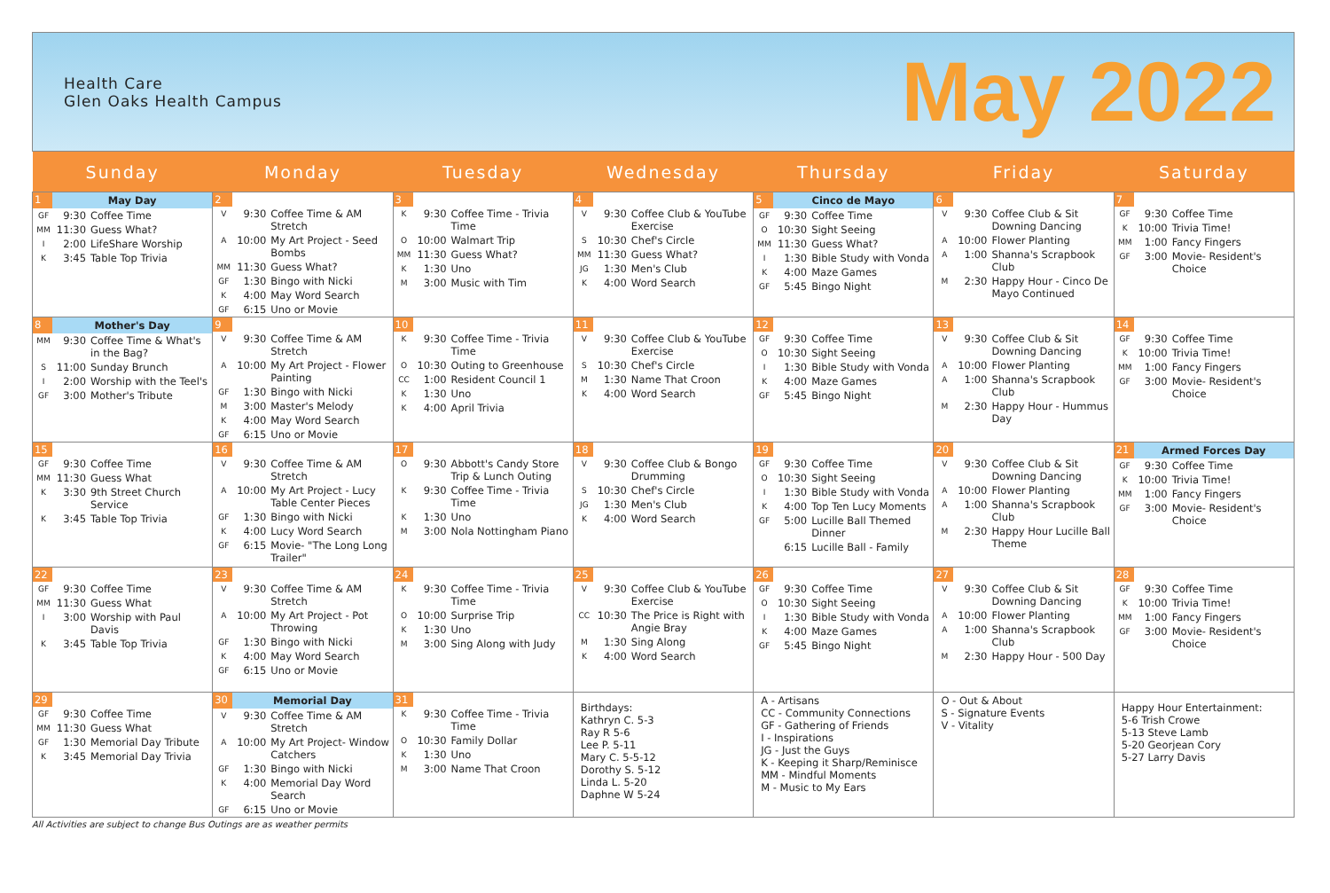Health Care
Glen Oaks Health Campus
May 2022
| Sunday | Monday | Tuesday | Wednesday | Thursday | Friday | Saturday |
| --- | --- | --- | --- | --- | --- | --- |
| 1 May Day GF 9:30 Coffee Time MM 11:30 Guess What? I 2:00 LifeShare Worship K 3:45 Table Top Trivia | 2 V 9:30 Coffee Time & AM Stretch A 10:00 My Art Project - Seed Bombs MM 11:30 Guess What? GF 1:30 Bingo with Nicki K 4:00 May Word Search GF 6:15 Uno or Movie | 3 K 9:30 Coffee Time - Trivia Time O 10:00 Walmart Trip MM 11:30 Guess What? K 1:30 Uno M 3:00 Music with Tim | 4 V 9:30 Coffee Club & YouTube Exercise S 10:30 Chef's Circle MM 11:30 Guess What? JG 1:30 Men's Club K 4:00 Word Search | 5 Cinco de Mayo GF 9:30 Coffee Time O 10:30 Sight Seeing MM 11:30 Guess What? I 1:30 Bible Study with Vonda K 4:00 Maze Games GF 5:45 Bingo Night | 6 V 9:30 Coffee Club & Sit Downing Dancing A 10:00 Flower Planting A 1:00 Shanna's Scrapbook Club M 2:30 Happy Hour - Cinco De Mayo Continued | 7 GF 9:30 Coffee Time K 10:00 Trivia Time! MM 1:00 Fancy Fingers GF 3:00 Movie- Resident's Choice |
| 8 Mother's Day MM 9:30 Coffee Time & What's in the Bag? S 11:00 Sunday Brunch I 2:00 Worship with the Teel's GF 3:00 Mother's Tribute | 9 V 9:30 Coffee Time & AM Stretch A 10:00 My Art Project - Flower Painting GF 1:30 Bingo with Nicki M 3:00 Master's Melody K 4:00 May Word Search GF 6:15 Uno or Movie | 10 K 9:30 Coffee Time - Trivia Time O 10:30 Outing to Greenhouse CC 1:00 Resident Council 1 K 1:30 Uno K 4:00 April Trivia | 11 V 9:30 Coffee Club & YouTube Exercise S 10:30 Chef's Circle M 1:30 Name That Croon K 4:00 Word Search | 12 GF 9:30 Coffee Time O 10:30 Sight Seeing I 1:30 Bible Study with Vonda K 4:00 Maze Games GF 5:45 Bingo Night | 13 V 9:30 Coffee Club & Sit Downing Dancing A 10:00 Flower Planting A 1:00 Shanna's Scrapbook Club M 2:30 Happy Hour - Hummus Day | 14 GF 9:30 Coffee Time K 10:00 Trivia Time! MM 1:00 Fancy Fingers GF 3:00 Movie- Resident's Choice |
| 15 GF 9:30 Coffee Time MM 11:30 Guess What K 3:30 9th Street Church Service K 3:45 Table Top Trivia | 16 V 9:30 Coffee Time & AM Stretch A 10:00 My Art Project - Lucy Table Center Pieces GF 1:30 Bingo with Nicki K 4:00 Lucy Word Search GF 6:15 Movie- "The Long Long Trailer" | 17 O 9:30 Abbott's Candy Store Trip & Lunch Outing K 9:30 Coffee Time - Trivia Time K 1:30 Uno M 3:00 Nola Nottingham Piano | 18 V 9:30 Coffee Club & Bongo Drumming S 10:30 Chef's Circle JG 1:30 Men's Club K 4:00 Word Search | 19 GF 9:30 Coffee Time O 10:30 Sight Seeing I 1:30 Bible Study with Vonda K 4:00 Top Ten Lucy Moments GF 5:00 Lucille Ball Themed Dinner 6:15 Lucille Ball - Family | 20 V 9:30 Coffee Club & Sit Downing Dancing A 10:00 Flower Planting A 1:00 Shanna's Scrapbook Club M 2:30 Happy Hour Lucille Ball Theme | 21 Armed Forces Day GF 9:30 Coffee Time K 10:00 Trivia Time! MM 1:00 Fancy Fingers GF 3:00 Movie- Resident's Choice |
| 22 GF 9:30 Coffee Time MM 11:30 Guess What I 3:00 Worship with Paul Davis K 3:45 Table Top Trivia | 23 V 9:30 Coffee Time & AM Stretch A 10:00 My Art Project - Pot Throwing GF 1:30 Bingo with Nicki K 4:00 May Word Search GF 6:15 Uno or Movie | 24 K 9:30 Coffee Time - Trivia Time O 10:00 Surprise Trip K 1:30 Uno M 3:00 Sing Along with Judy | 25 V 9:30 Coffee Club & YouTube Exercise CC 10:30 The Price is Right with Angie Bray M 1:30 Sing Along K 4:00 Word Search | 26 GF 9:30 Coffee Time O 10:30 Sight Seeing I 1:30 Bible Study with Vonda K 4:00 Maze Games GF 5:45 Bingo Night | 27 V 9:30 Coffee Club & Sit Downing Dancing A 10:00 Flower Planting A 1:00 Shanna's Scrapbook Club M 2:30 Happy Hour - 500 Day | 28 GF 9:30 Coffee Time K 10:00 Trivia Time! MM 1:00 Fancy Fingers GF 3:00 Movie- Resident's Choice |
| 29 GF 9:30 Coffee Time MM 11:30 Guess What GF 1:30 Memorial Day Tribute K 3:45 Memorial Day Trivia | 30 Memorial Day V 9:30 Coffee Time & AM Stretch A 10:00 My Art Project- Window Catchers GF 1:30 Bingo with Nicki K 4:00 Memorial Day Word Search GF 6:15 Uno or Movie | 31 K 9:30 Coffee Time - Trivia Time O 10:30 Family Dollar K 1:30 Uno M 3:00 Name That Croon | Birthdays: Kathryn C. 5-3 Ray R 5-6 Lee P. 5-11 Mary C. 5-5-12 Dorothy S. 5-12 Linda L. 5-20 Daphne W 5-24 | A - Artisans CC - Community Connections GF - Gathering of Friends I - Inspirations JG - Just the Guys K - Keeping it Sharp/Reminisce MM - Mindful Moments M - Music to My Ears | O - Out & About S - Signature Events V - Vitality | Happy Hour Entertainment: 5-6 Trish Crowe 5-13 Steve Lamb 5-20 Georjean Cory 5-27 Larry Davis |
All Activities are subject to change Bus Outings are as weather permits